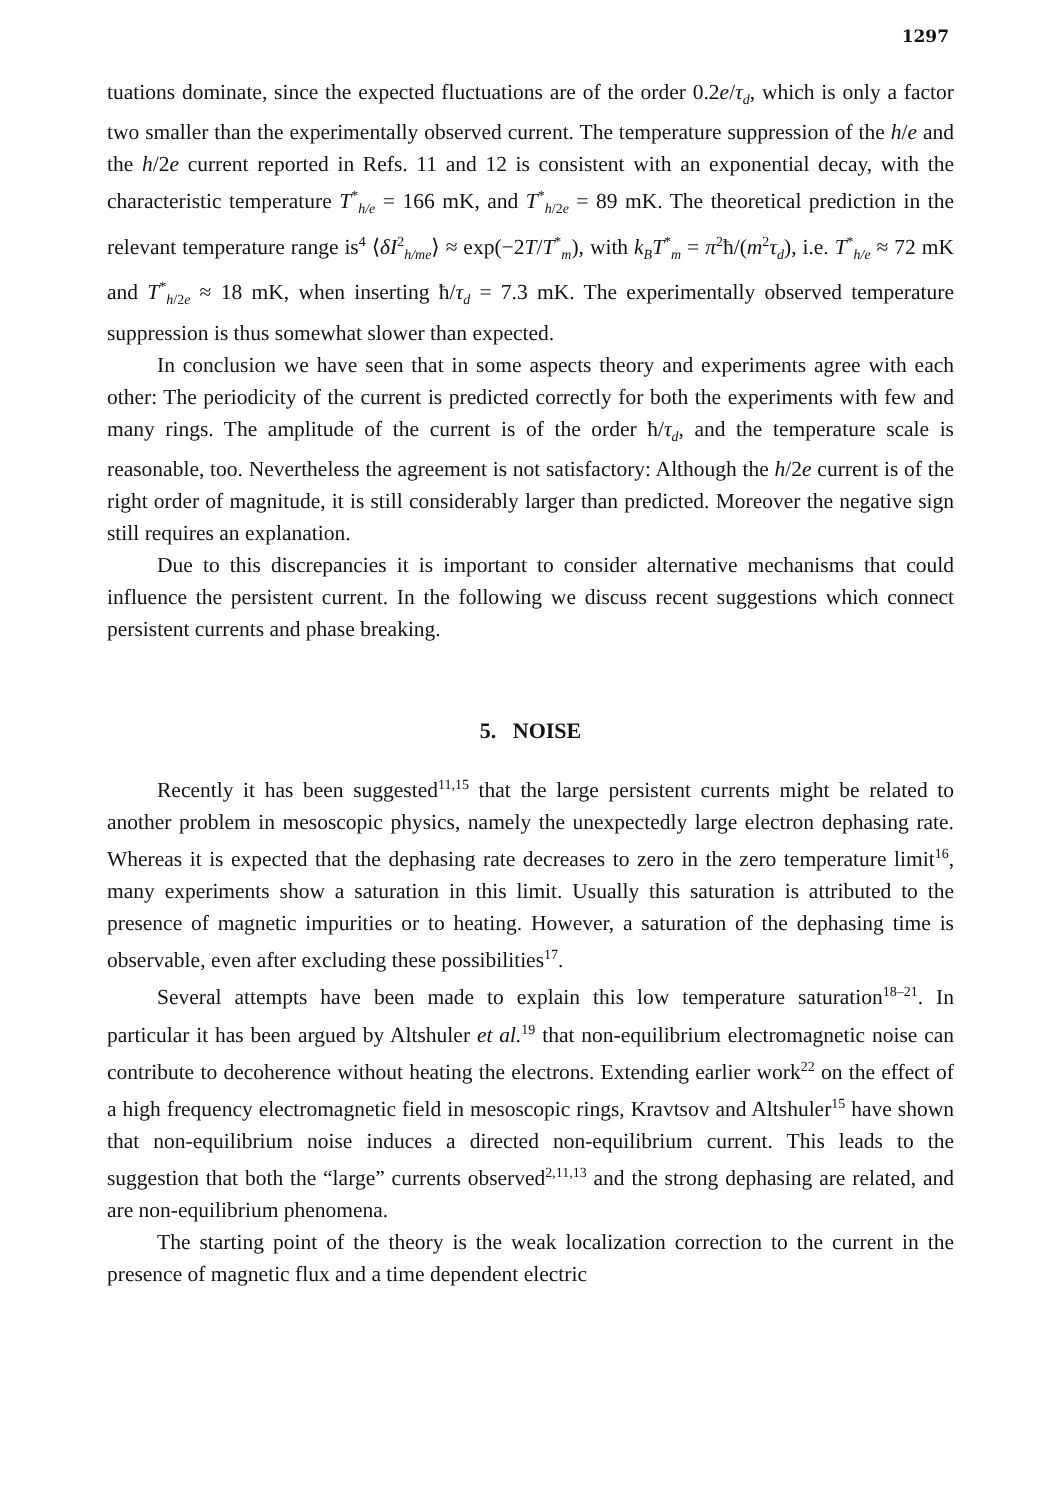1297
tuations dominate, since the expected fluctuations are of the order 0.2e/τ<sub>d</sub>, which is only a factor two smaller than the experimentally observed current. The temperature suppression of the h/e and the h/2e current reported in Refs. 11 and 12 is consistent with an exponential decay, with the characteristic temperature T<sup>*</sup><sub>h/e</sub> = 166 mK, and T<sup>*</sup><sub>h/2e</sub> = 89 mK. The theoretical prediction in the relevant temperature range is<sup>4</sup> ⟨δI<sup>2</sup><sub>h/me</sub>⟩ ≈ exp(−2T/T<sup>*</sup><sub>m</sub>), with k<sub>B</sub>T<sup>*</sup><sub>m</sub> = π<sup>2</sup>ħ/(m<sup>2</sup>τ<sub>d</sub>), i.e. T<sup>*</sup><sub>h/e</sub> ≈ 72 mK and T<sup>*</sup><sub>h/2e</sub> ≈ 18 mK, when inserting ħ/τ<sub>d</sub> = 7.3 mK. The experimentally observed temperature suppression is thus somewhat slower than expected.
In conclusion we have seen that in some aspects theory and experiments agree with each other: The periodicity of the current is predicted correctly for both the experiments with few and many rings. The amplitude of the current is of the order ħ/τ<sub>d</sub>, and the temperature scale is reasonable, too. Nevertheless the agreement is not satisfactory: Although the h/2e current is of the right order of magnitude, it is still considerably larger than predicted. Moreover the negative sign still requires an explanation.
Due to this discrepancies it is important to consider alternative mechanisms that could influence the persistent current. In the following we discuss recent suggestions which connect persistent currents and phase breaking.
5. NOISE
Recently it has been suggested<sup>11,15</sup> that the large persistent currents might be related to another problem in mesoscopic physics, namely the unexpectedly large electron dephasing rate. Whereas it is expected that the dephasing rate decreases to zero in the zero temperature limit<sup>16</sup>, many experiments show a saturation in this limit. Usually this saturation is attributed to the presence of magnetic impurities or to heating. However, a saturation of the dephasing time is observable, even after excluding these possibilities<sup>17</sup>.
Several attempts have been made to explain this low temperature saturation<sup>18–21</sup>. In particular it has been argued by Altshuler et al.<sup>19</sup> that non-equilibrium electromagnetic noise can contribute to decoherence without heating the electrons. Extending earlier work<sup>22</sup> on the effect of a high frequency electromagnetic field in mesoscopic rings, Kravtsov and Altshuler<sup>15</sup> have shown that non-equilibrium noise induces a directed non-equilibrium current. This leads to the suggestion that both the “large” currents observed<sup>2,11,13</sup> and the strong dephasing are related, and are non-equilibrium phenomena.
The starting point of the theory is the weak localization correction to the current in the presence of magnetic flux and a time dependent electric